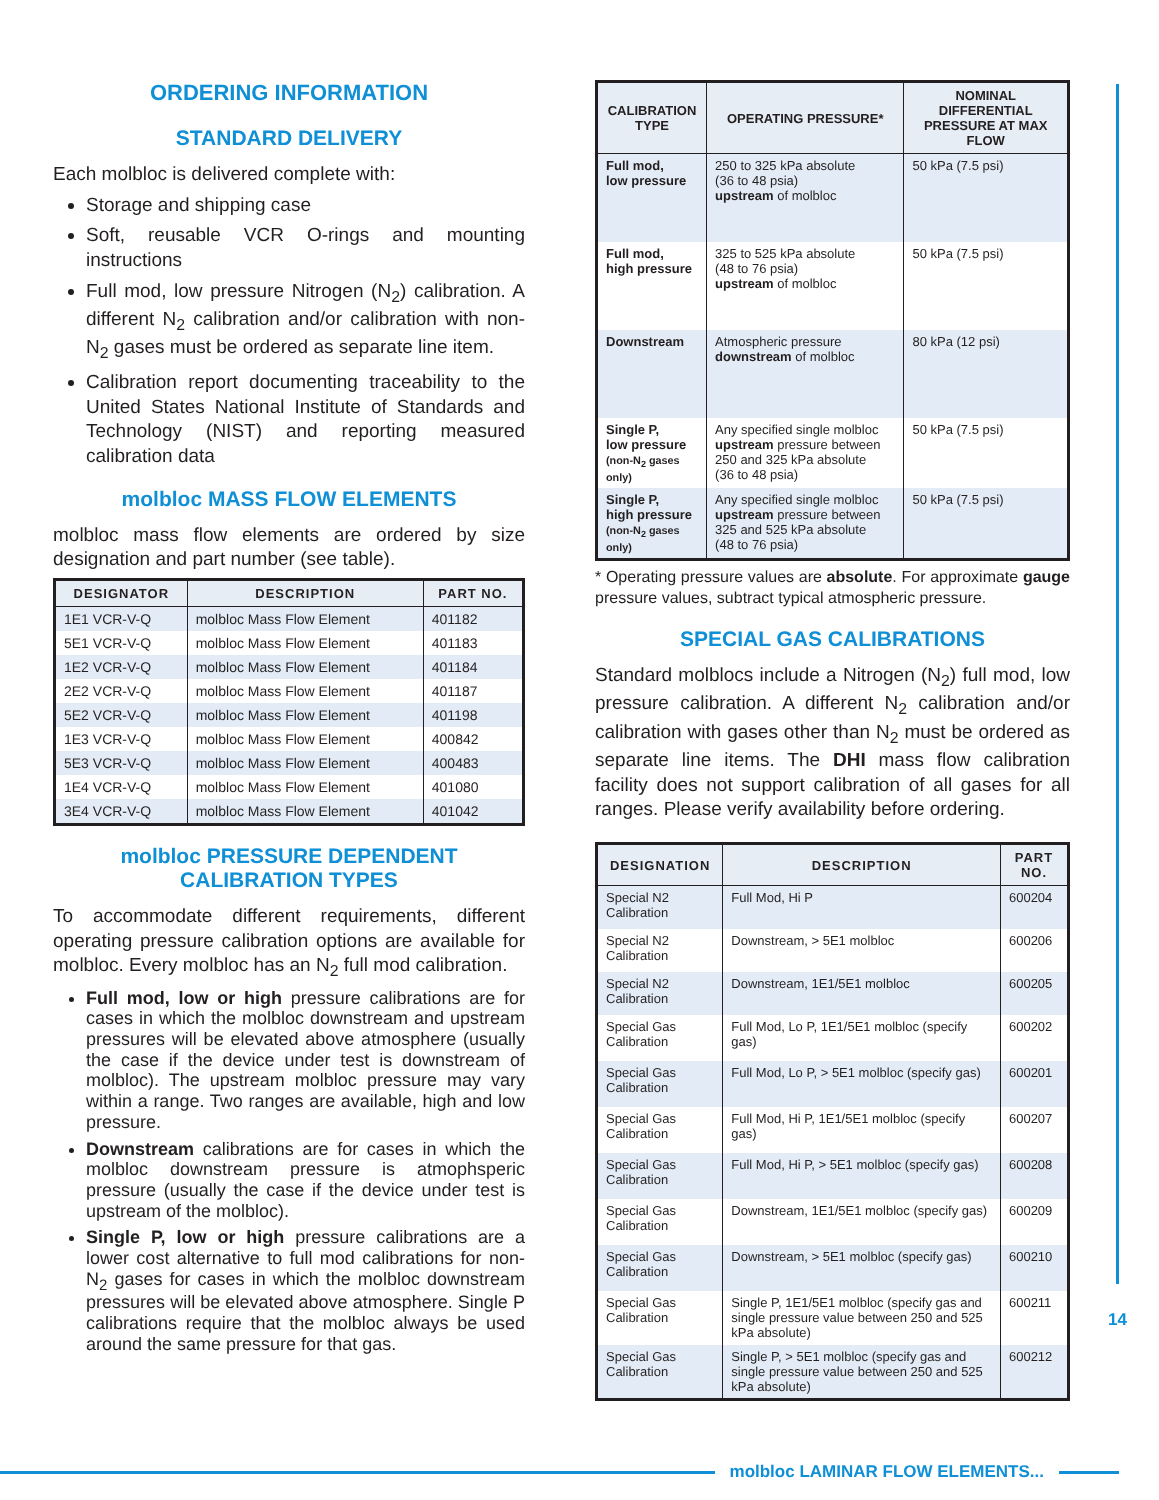ORDERING INFORMATION
STANDARD DELIVERY
Each molbloc is delivered complete with:
Storage and shipping case
Soft, reusable VCR O-rings and mounting instructions
Full mod, low pressure Nitrogen (N<sub>2</sub>) calibration. A different N<sub>2</sub> calibration and/or calibration with non-N<sub>2</sub> gases must be ordered as separate line item.
Calibration report documenting traceability to the United States National Institute of Standards and Technology (NIST) and reporting measured calibration data
molbloc MASS FLOW ELEMENTS
molbloc mass flow elements are ordered by size designation and part number (see table).
| DESIGNATOR | DESCRIPTION | PART NO. |
| --- | --- | --- |
| 1E1 VCR-V-Q | molbloc Mass Flow Element | 401182 |
| 5E1 VCR-V-Q | molbloc Mass Flow Element | 401183 |
| 1E2 VCR-V-Q | molbloc Mass Flow Element | 401184 |
| 2E2 VCR-V-Q | molbloc Mass Flow Element | 401187 |
| 5E2 VCR-V-Q | molbloc Mass Flow Element | 401198 |
| 1E3 VCR-V-Q | molbloc Mass Flow Element | 400842 |
| 5E3 VCR-V-Q | molbloc Mass Flow Element | 400483 |
| 1E4 VCR-V-Q | molbloc Mass Flow Element | 401080 |
| 3E4 VCR-V-Q | molbloc Mass Flow Element | 401042 |
molbloc PRESSURE DEPENDENT
CALIBRATION TYPES
To accommodate different requirements, different operating pressure calibration options are available for molbloc. Every molbloc has an N<sub>2</sub> full mod calibration.
Full mod, low or high pressure calibrations are for cases in which the molbloc downstream and upstream pressures will be elevated above atmosphere (usually the case if the device under test is downstream of molbloc). The upstream molbloc pressure may vary within a range. Two ranges are available, high and low pressure.
Downstream calibrations are for cases in which the molbloc downstream pressure is atmophsperic pressure (usually the case if the device under test is upstream of the molbloc).
Single P, low or high pressure calibrations are a lower cost alternative to full mod calibrations for non-N<sub>2</sub> gases for cases in which the molbloc downstream pressures will be elevated above atmosphere. Single P calibrations require that the molbloc always be used around the same pressure for that gas.
| CALIBRATION TYPE | OPERATING PRESSURE* | NOMINAL DIFFERENTIAL PRESSURE AT MAX FLOW |
| --- | --- | --- |
| Full mod, low pressure | 250 to 325 kPa absolute (36 to 48 psia) upstream of molbloc | 50 kPa (7.5 psi) |
| Full mod, high pressure | 325 to 525 kPa absolute (48 to 76 psia) upstream of molbloc | 50 kPa (7.5 psi) |
| Downstream | Atmospheric pressure downstream of molbloc | 80 kPa (12 psi) |
| Single P, low pressure (non-N<sub>2</sub> gases only) | Any specified single molbloc upstream pressure between 250 and 325 kPa absolute (36 to 48 psia) | 50 kPa (7.5 psi) |
| Single P, high pressure (non-N<sub>2</sub> gases only) | Any specified single molbloc upstream pressure between 325 and 525 kPa absolute (48 to 76 psia) | 50 kPa (7.5 psi) |
* Operating pressure values are absolute. For approximate gauge pressure values, subtract typical atmospheric pressure.
SPECIAL GAS CALIBRATIONS
Standard molblocs include a Nitrogen (N<sub>2</sub>) full mod, low pressure calibration. A different N<sub>2</sub> calibration and/or calibration with gases other than N<sub>2</sub> must be ordered as separate line items. The DHI mass flow calibration facility does not support calibration of all gases for all ranges. Please verify availability before ordering.
| DESIGNATION | DESCRIPTION | PART NO. |
| --- | --- | --- |
| Special N2 Calibration | Full Mod, Hi P | 600204 |
| Special N2 Calibration | Downstream, > 5E1 molbloc | 600206 |
| Special N2 Calibration | Downstream, 1E1/5E1 molbloc | 600205 |
| Special Gas Calibration | Full Mod, Lo P, 1E1/5E1 molbloc (specify gas) | 600202 |
| Special Gas Calibration | Full Mod, Lo P, > 5E1 molbloc (specify gas) | 600201 |
| Special Gas Calibration | Full Mod, Hi P, 1E1/5E1 molbloc (specify gas) | 600207 |
| Special Gas Calibration | Full Mod, Hi P, > 5E1 molbloc (specify gas) | 600208 |
| Special Gas Calibration | Downstream, 1E1/5E1 molbloc (specify gas) | 600209 |
| Special Gas Calibration | Downstream, > 5E1 molbloc (specify gas) | 600210 |
| Special Gas Calibration | Single P, 1E1/5E1 molbloc (specify gas and single pressure value between 250 and 525 kPa absolute) | 600211 |
| Special Gas Calibration | Single P, > 5E1 molbloc (specify gas and single pressure value between 250 and 525 kPa absolute) | 600212 |
14
molbloc LAMINAR FLOW ELEMENTS...